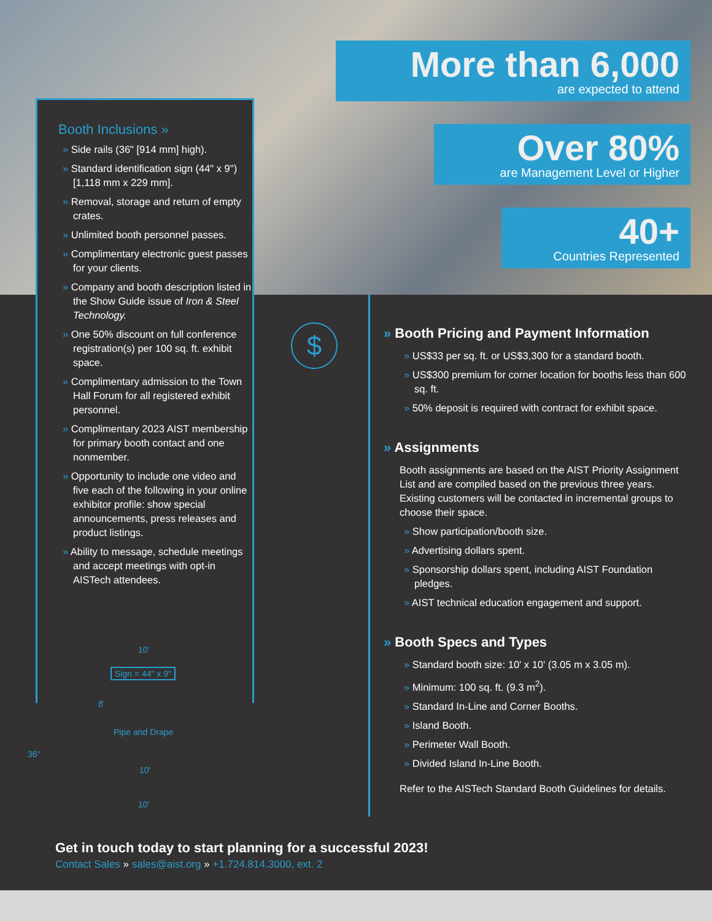More than 6,000
are expected to attend
Over 80%
are Management Level or Higher
40+
Countries Represented
Booth Inclusions »
» Side rails (36" [914 mm] high).
» Standard identification sign (44" x 9") [1,118 mm x 229 mm].
» Removal, storage and return of empty crates.
» Unlimited booth personnel passes.
» Complimentary electronic guest passes for your clients.
» Company and booth description listed in the Show Guide issue of Iron & Steel Technology.
» One 50% discount on full conference registration(s) per 100 sq. ft. exhibit space.
» Complimentary admission to the Town Hall Forum for all registered exhibit personnel.
» Complimentary 2023 AIST membership for primary booth contact and one nonmember.
» Opportunity to include one video and five each of the following in your online exhibitor profile: show special announcements, press releases and product listings.
» Ability to message, schedule meetings and accept meetings with opt-in AISTech attendees.
10'
Sign = 44" x 9"
8'
Pipe and Drape
36"
10'
10'
$
» Booth Pricing and Payment Information
» US$33 per sq. ft. or US$3,300 for a standard booth.
» US$300 premium for corner location for booths less than 600 sq. ft.
» 50% deposit is required with contract for exhibit space.
» Assignments
Booth assignments are based on the AIST Priority Assignment List and are compiled based on the previous three years. Existing customers will be contacted in incremental groups to choose their space.
» Show participation/booth size.
» Advertising dollars spent.
» Sponsorship dollars spent, including AIST Foundation pledges.
» AIST technical education engagement and support.
» Booth Specs and Types
» Standard booth size: 10' x 10' (3.05 m x 3.05 m).
» Minimum: 100 sq. ft. (9.3 m<sup>2</sup>).
» Standard In-Line and Corner Booths.
» Island Booth.
» Perimeter Wall Booth.
» Divided Island In-Line Booth.
Refer to the AISTech Standard Booth Guidelines for details.
Get in touch today to start planning for a successful 2023!
Contact Sales » sales@aist.org » +1.724.814.3000, ext. 2